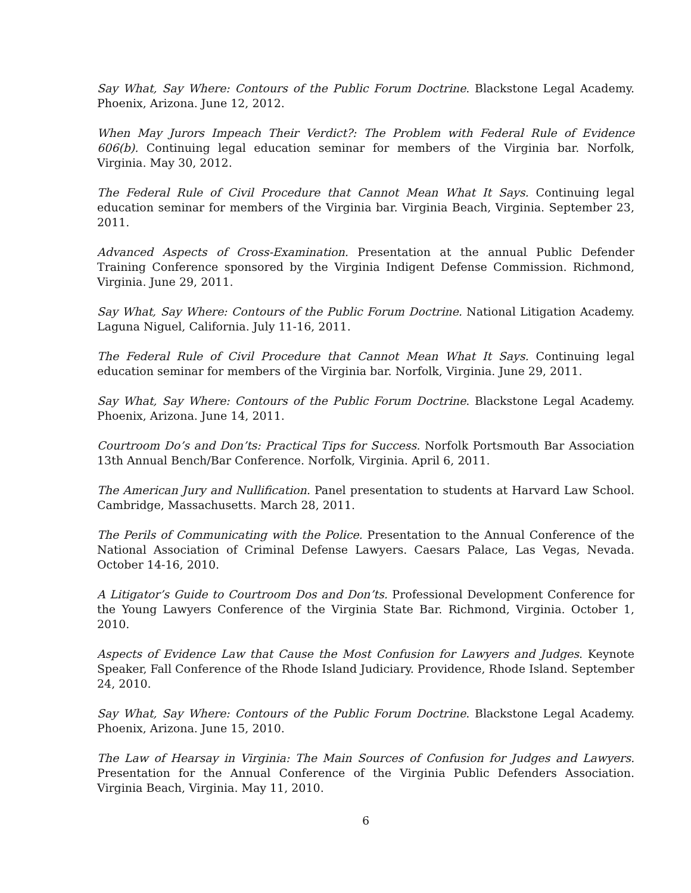Say What, Say Where: Contours of the Public Forum Doctrine. Blackstone Legal Academy. Phoenix, Arizona. June 12, 2012.
When May Jurors Impeach Their Verdict?: The Problem with Federal Rule of Evidence 606(b). Continuing legal education seminar for members of the Virginia bar. Norfolk, Virginia. May 30, 2012.
The Federal Rule of Civil Procedure that Cannot Mean What It Says. Continuing legal education seminar for members of the Virginia bar. Virginia Beach, Virginia. September 23, 2011.
Advanced Aspects of Cross-Examination. Presentation at the annual Public Defender Training Conference sponsored by the Virginia Indigent Defense Commission. Richmond, Virginia. June 29, 2011.
Say What, Say Where: Contours of the Public Forum Doctrine. National Litigation Academy. Laguna Niguel, California. July 11-16, 2011.
The Federal Rule of Civil Procedure that Cannot Mean What It Says. Continuing legal education seminar for members of the Virginia bar. Norfolk, Virginia. June 29, 2011.
Say What, Say Where: Contours of the Public Forum Doctrine. Blackstone Legal Academy. Phoenix, Arizona. June 14, 2011.
Courtroom Do’s and Don’ts: Practical Tips for Success. Norfolk Portsmouth Bar Association 13th Annual Bench/Bar Conference. Norfolk, Virginia. April 6, 2011.
The American Jury and Nullification. Panel presentation to students at Harvard Law School. Cambridge, Massachusetts. March 28, 2011.
The Perils of Communicating with the Police. Presentation to the Annual Conference of the National Association of Criminal Defense Lawyers. Caesars Palace, Las Vegas, Nevada. October 14-16, 2010.
A Litigator’s Guide to Courtroom Dos and Don’ts. Professional Development Conference for the Young Lawyers Conference of the Virginia State Bar. Richmond, Virginia. October 1, 2010.
Aspects of Evidence Law that Cause the Most Confusion for Lawyers and Judges. Keynote Speaker, Fall Conference of the Rhode Island Judiciary. Providence, Rhode Island. September 24, 2010.
Say What, Say Where: Contours of the Public Forum Doctrine. Blackstone Legal Academy. Phoenix, Arizona. June 15, 2010.
The Law of Hearsay in Virginia: The Main Sources of Confusion for Judges and Lawyers. Presentation for the Annual Conference of the Virginia Public Defenders Association. Virginia Beach, Virginia. May 11, 2010.
6